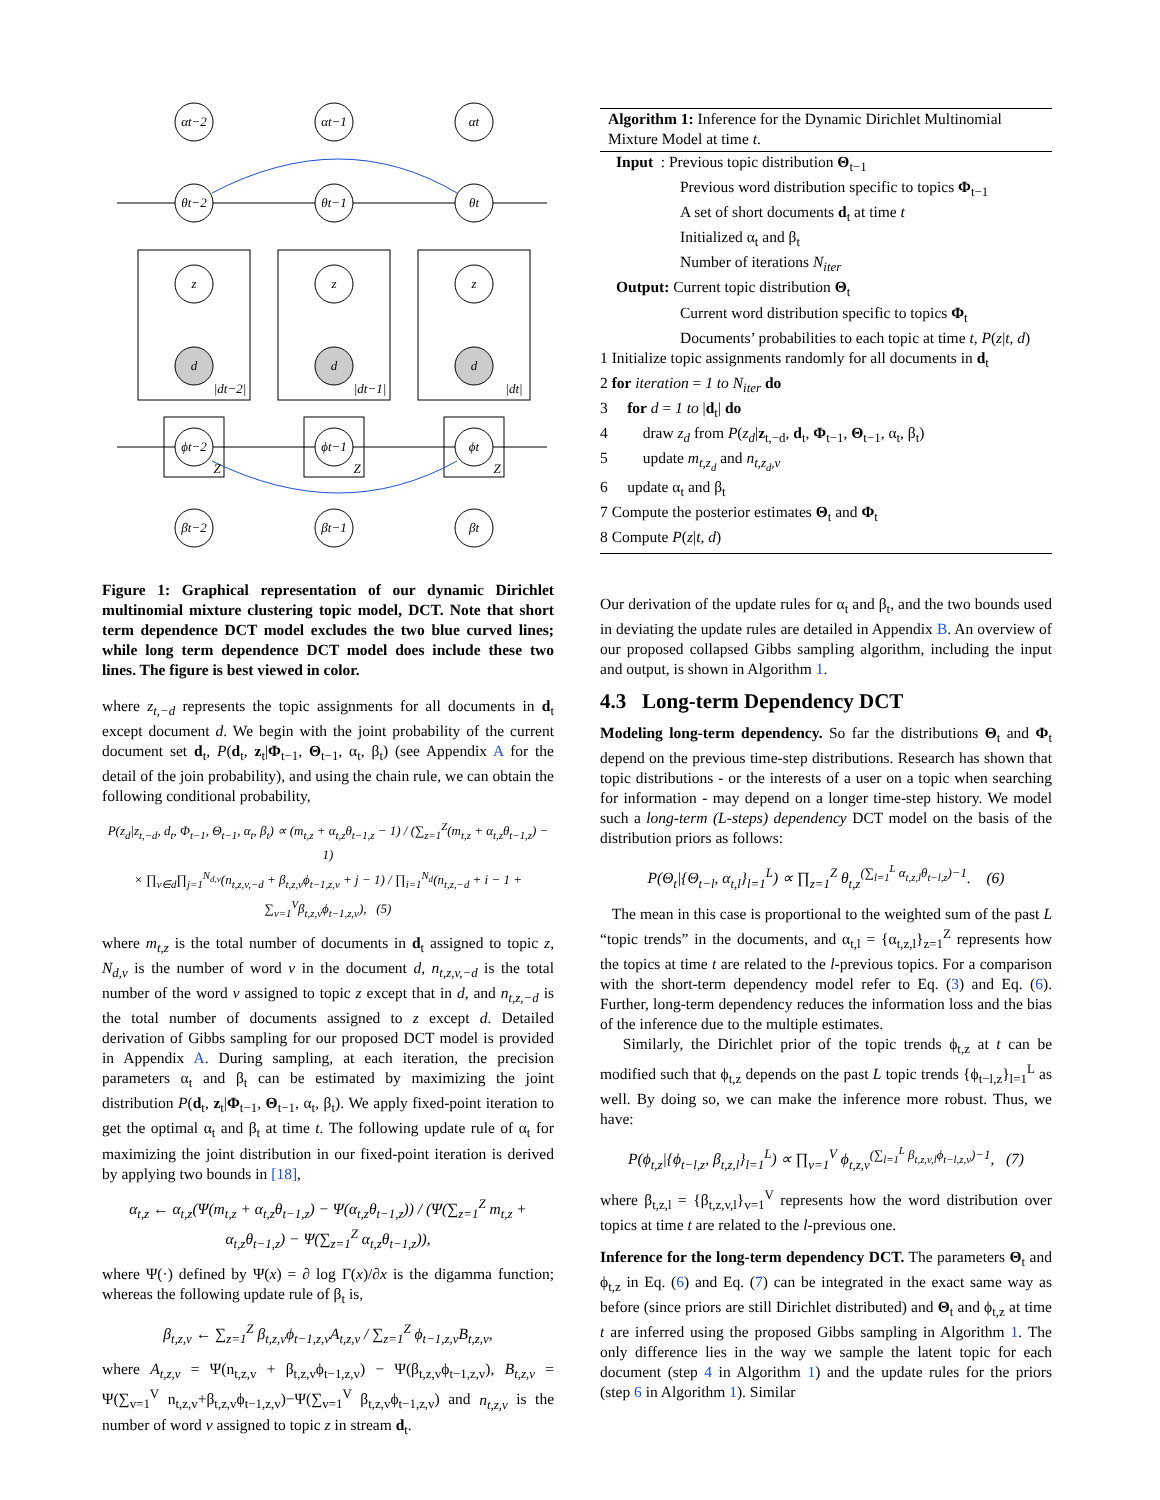αt−2
αt−1
αt
θt−2
θt−1
θt
z
z
z
d
d
d
ϕt−2
ϕt−1
ϕt
βt−2
βt−1
βt
|dt−2|
|dt−1|
|dt|
Z
Z
Z
Figure 1: Graphical representation of our dynamic Dirichlet multinomial mixture clustering topic model, DCT. Note that short term dependence DCT model excludes the two blue curved lines; while long term dependence DCT model does include these two lines. The figure is best viewed in color.
where z<sub>t,−d</sub> represents the topic assignments for all documents in d<sub>t</sub> except document d. We begin with the joint probability of the current document set d<sub>t</sub>, P(d<sub>t</sub>, z<sub>t</sub>|Φ<sub>t−1</sub>, Θ<sub>t−1</sub>, α<sub>t</sub>, β<sub>t</sub>) (see Appendix A for the detail of the join probability), and using the chain rule, we can obtain the following conditional probability,
P(z<sub>d</sub>|z<sub>t,−d</sub>, d<sub>t</sub>, Φ<sub>t−1</sub>, Θ<sub>t−1</sub>, α<sub>t</sub>, β<sub>t</sub>) ∝ (m<sub>t,z</sub> + α<sub>t,z</sub>θ<sub>t−1,z</sub> − 1) / (∑<sub>z=1</sub><sup>Z</sup>(m<sub>t,z</sub> + α<sub>t,z</sub>θ<sub>t−1,z</sub>) − 1)
× ∏<sub>v∈d</sub>∏<sub>j=1</sub><sup>N<sub>d,v</sub></sup>(n<sub>t,z,v,−d</sub> + β<sub>t,z,v</sub>ϕ<sub>t−1,z,v</sub> + j − 1) / ∏<sub>i=1</sub><sup>N<sub>d</sub></sup>(n<sub>t,z,−d</sub> + i − 1 + ∑<sub>v=1</sub><sup>V</sup>β<sub>t,z,v</sub>ϕ<sub>t−1,z,v</sub>), (5)
where m<sub>t,z</sub> is the total number of documents in d<sub>t</sub> assigned to topic z, N<sub>d,v</sub> is the number of word v in the document d, n<sub>t,z,v,−d</sub> is the total number of the word v assigned to topic z except that in d, and n<sub>t,z,−d</sub> is the total number of documents assigned to z except d. Detailed derivation of Gibbs sampling for our proposed DCT model is provided in Appendix A. During sampling, at each iteration, the precision parameters α<sub>t</sub> and β<sub>t</sub> can be estimated by maximizing the joint distribution P(d<sub>t</sub>, z<sub>t</sub>|Φ<sub>t−1</sub>, Θ<sub>t−1</sub>, α<sub>t</sub>, β<sub>t</sub>). We apply fixed-point iteration to get the optimal α<sub>t</sub> and β<sub>t</sub> at time t. The following update rule of α<sub>t</sub> for maximizing the joint distribution in our fixed-point iteration is derived by applying two bounds in [18],
α<sub>t,z</sub> ← α<sub>t,z</sub>(Ψ(m<sub>t,z</sub> + α<sub>t,z</sub>θ<sub>t−1,z</sub>) − Ψ(α<sub>t,z</sub>θ<sub>t−1,z</sub>)) / (Ψ(∑<sub>z=1</sub><sup>Z</sup> m<sub>t,z</sub> + α<sub>t,z</sub>θ<sub>t−1,z</sub>) − Ψ(∑<sub>z=1</sub><sup>Z</sup> α<sub>t,z</sub>θ<sub>t−1,z</sub>)),
where Ψ(·) defined by Ψ(x) = ∂ log Γ(x)/∂x is the digamma function; whereas the following update rule of β<sub>t</sub> is,
β<sub>t,z,v</sub> ← ∑<sub>z=1</sub><sup>Z</sup> β<sub>t,z,v</sub>ϕ<sub>t−1,z,v</sub>A<sub>t,z,v</sub> / ∑<sub>z=1</sub><sup>Z</sup> ϕ<sub>t−1,z,v</sub>B<sub>t,z,v</sub>,
where A<sub>t,z,v</sub> = Ψ(n<sub>t,z,v</sub> + β<sub>t,z,v</sub>ϕ<sub>t−1,z,v</sub>) − Ψ(β<sub>t,z,v</sub>ϕ<sub>t−1,z,v</sub>), B<sub>t,z,v</sub> = Ψ(∑<sub>v=1</sub><sup>V</sup> n<sub>t,z,v</sub>+β<sub>t,z,v</sub>ϕ<sub>t−1,z,v</sub>)−Ψ(∑<sub>v=1</sub><sup>V</sup> β<sub>t,z,v</sub>ϕ<sub>t−1,z,v</sub>) and n<sub>t,z,v</sub> is the number of word v assigned to topic z in stream d<sub>t</sub>.
Algorithm 1: Inference for the Dynamic Dirichlet Multinomial Mixture Model at time t.
Input : Previous topic distribution Θ<sub>t−1</sub>
Previous word distribution specific to topics Φ<sub>t−1</sub>
A set of short documents d<sub>t</sub> at time t
Initialized α<sub>t</sub> and β<sub>t</sub>
Number of iterations N<sub>iter</sub>
Output: Current topic distribution Θ<sub>t</sub>
Current word distribution specific to topics Φ<sub>t</sub>
Documents’ probabilities to each topic at time t, P(z|t, d)
1 Initialize topic assignments randomly for all documents in d<sub>t</sub>
2 for iteration = 1 to N<sub>iter</sub> do
3 for d = 1 to |d<sub>t</sub>| do
4 draw z<sub>d</sub> from P(z<sub>d</sub>|z<sub>t,−d</sub>, d<sub>t</sub>, Φ<sub>t−1</sub>, Θ<sub>t−1</sub>, α<sub>t</sub>, β<sub>t</sub>)
5 update m<sub>t,z<sub>d</sub></sub> and n<sub>t,z<sub>d</sub>,v</sub>
6 update α<sub>t</sub> and β<sub>t</sub>
7 Compute the posterior estimates Θ<sub>t</sub> and Φ<sub>t</sub>
8 Compute P(z|t, d)
Our derivation of the update rules for α<sub>t</sub> and β<sub>t</sub>, and the two bounds used in deviating the update rules are detailed in Appendix B. An overview of our proposed collapsed Gibbs sampling algorithm, including the input and output, is shown in Algorithm 1.
4.3 Long-term Dependency DCT
Modeling long-term dependency. So far the distributions Θ<sub>t</sub> and Φ<sub>t</sub> depend on the previous time-step distributions. Research has shown that topic distributions - or the interests of a user on a topic when searching for information - may depend on a longer time-step history. We model such a long-term (L-steps) dependency DCT model on the basis of the distribution priors as follows:
P(Θ<sub>t</sub>|{Θ<sub>t−l</sub>, α<sub>t,l</sub>}<sub>l=1</sub><sup>L</sup>) ∝ ∏<sub>z=1</sub><sup>Z</sup> θ<sub>t,z</sub><sup>(∑<sub>l=1</sub><sup>L</sup> α<sub>t,z,l</sub>θ<sub>t−l,z</sub>)−1</sup>. (6)
The mean in this case is proportional to the weighted sum of the past L “topic trends” in the documents, and α<sub>t,l</sub> = {α<sub>t,z,l</sub>}<sub>z=1</sub><sup>Z</sup> represents how the topics at time t are related to the l-previous topics. For a comparison with the short-term dependency model refer to Eq. (3) and Eq. (6). Further, long-term dependency reduces the information loss and the bias of the inference due to the multiple estimates.
Similarly, the Dirichlet prior of the topic trends ϕ<sub>t,z</sub> at t can be modified such that ϕ<sub>t,z</sub> depends on the past L topic trends {ϕ<sub>t−l,z</sub>}<sub>l=1</sub><sup>L</sup> as well. By doing so, we can make the inference more robust. Thus, we have:
P(ϕ<sub>t,z</sub>|{ϕ<sub>t−l,z</sub>, β<sub>t,z,l</sub>}<sub>l=1</sub><sup>L</sup>) ∝ ∏<sub>v=1</sub><sup>V</sup> ϕ<sub>t,z,v</sub><sup>(∑<sub>l=1</sub><sup>L</sup> β<sub>t,z,v,l</sub>ϕ<sub>t−l,z,v</sub>)−1</sup>, (7)
where β<sub>t,z,l</sub> = {β<sub>t,z,v,l</sub>}<sub>v=1</sub><sup>V</sup> represents how the word distribution over topics at time t are related to the l-previous one.
Inference for the long-term dependency DCT. The parameters Θ<sub>t</sub> and ϕ<sub>t,z</sub> in Eq. (6) and Eq. (7) can be integrated in the exact same way as before (since priors are still Dirichlet distributed) and Θ<sub>t</sub> and ϕ<sub>t,z</sub> at time t are inferred using the proposed Gibbs sampling in Algorithm 1. The only difference lies in the way we sample the latent topic for each document (step 4 in Algorithm 1) and the update rules for the priors (step 6 in Algorithm 1). Similar